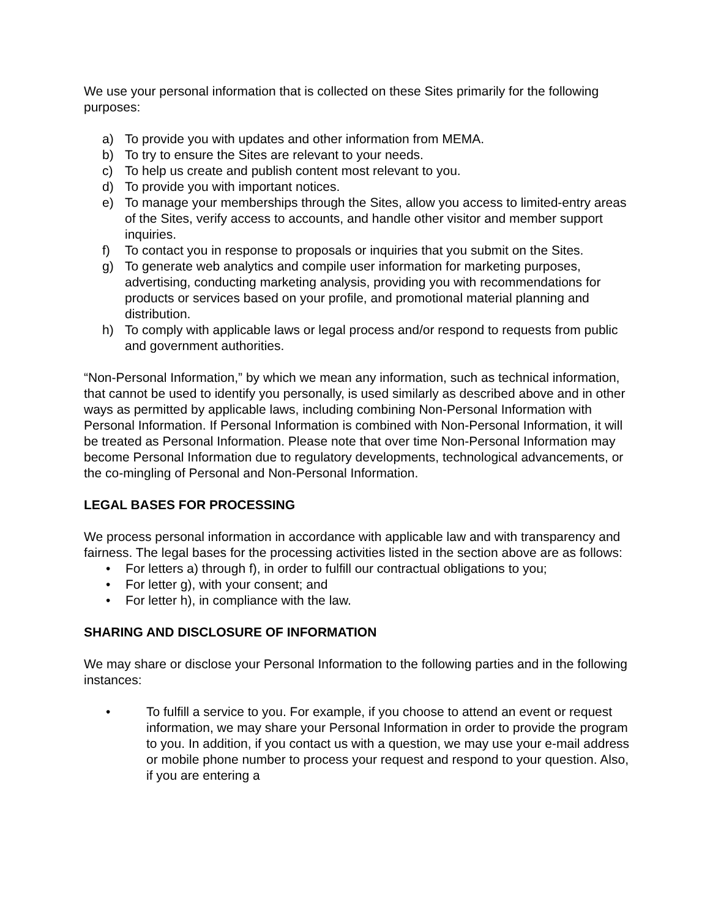We use your personal information that is collected on these Sites primarily for the following purposes:
a) To provide you with updates and other information from MEMA.
b) To try to ensure the Sites are relevant to your needs.
c) To help us create and publish content most relevant to you.
d) To provide you with important notices.
e) To manage your memberships through the Sites, allow you access to limited-entry areas of the Sites, verify access to accounts, and handle other visitor and member support inquiries.
f) To contact you in response to proposals or inquiries that you submit on the Sites.
g) To generate web analytics and compile user information for marketing purposes, advertising, conducting marketing analysis, providing you with recommendations for products or services based on your profile, and promotional material planning and distribution.
h) To comply with applicable laws or legal process and/or respond to requests from public and government authorities.
“Non-Personal Information,” by which we mean any information, such as technical information, that cannot be used to identify you personally, is used similarly as described above and in other ways as permitted by applicable laws, including combining Non-Personal Information with Personal Information. If Personal Information is combined with Non-Personal Information, it will be treated as Personal Information. Please note that over time Non-Personal Information may become Personal Information due to regulatory developments, technological advancements, or the co-mingling of Personal and Non-Personal Information.
LEGAL BASES FOR PROCESSING
We process personal information in accordance with applicable law and with transparency and fairness. The legal bases for the processing activities listed in the section above are as follows:
• For letters a) through f), in order to fulfill our contractual obligations to you;
• For letter g), with your consent; and
• For letter h), in compliance with the law.
SHARING AND DISCLOSURE OF INFORMATION
We may share or disclose your Personal Information to the following parties and in the following instances:
• To fulfill a service to you. For example, if you choose to attend an event or request information, we may share your Personal Information in order to provide the program to you. In addition, if you contact us with a question, we may use your e-mail address or mobile phone number to process your request and respond to your question. Also, if you are entering a